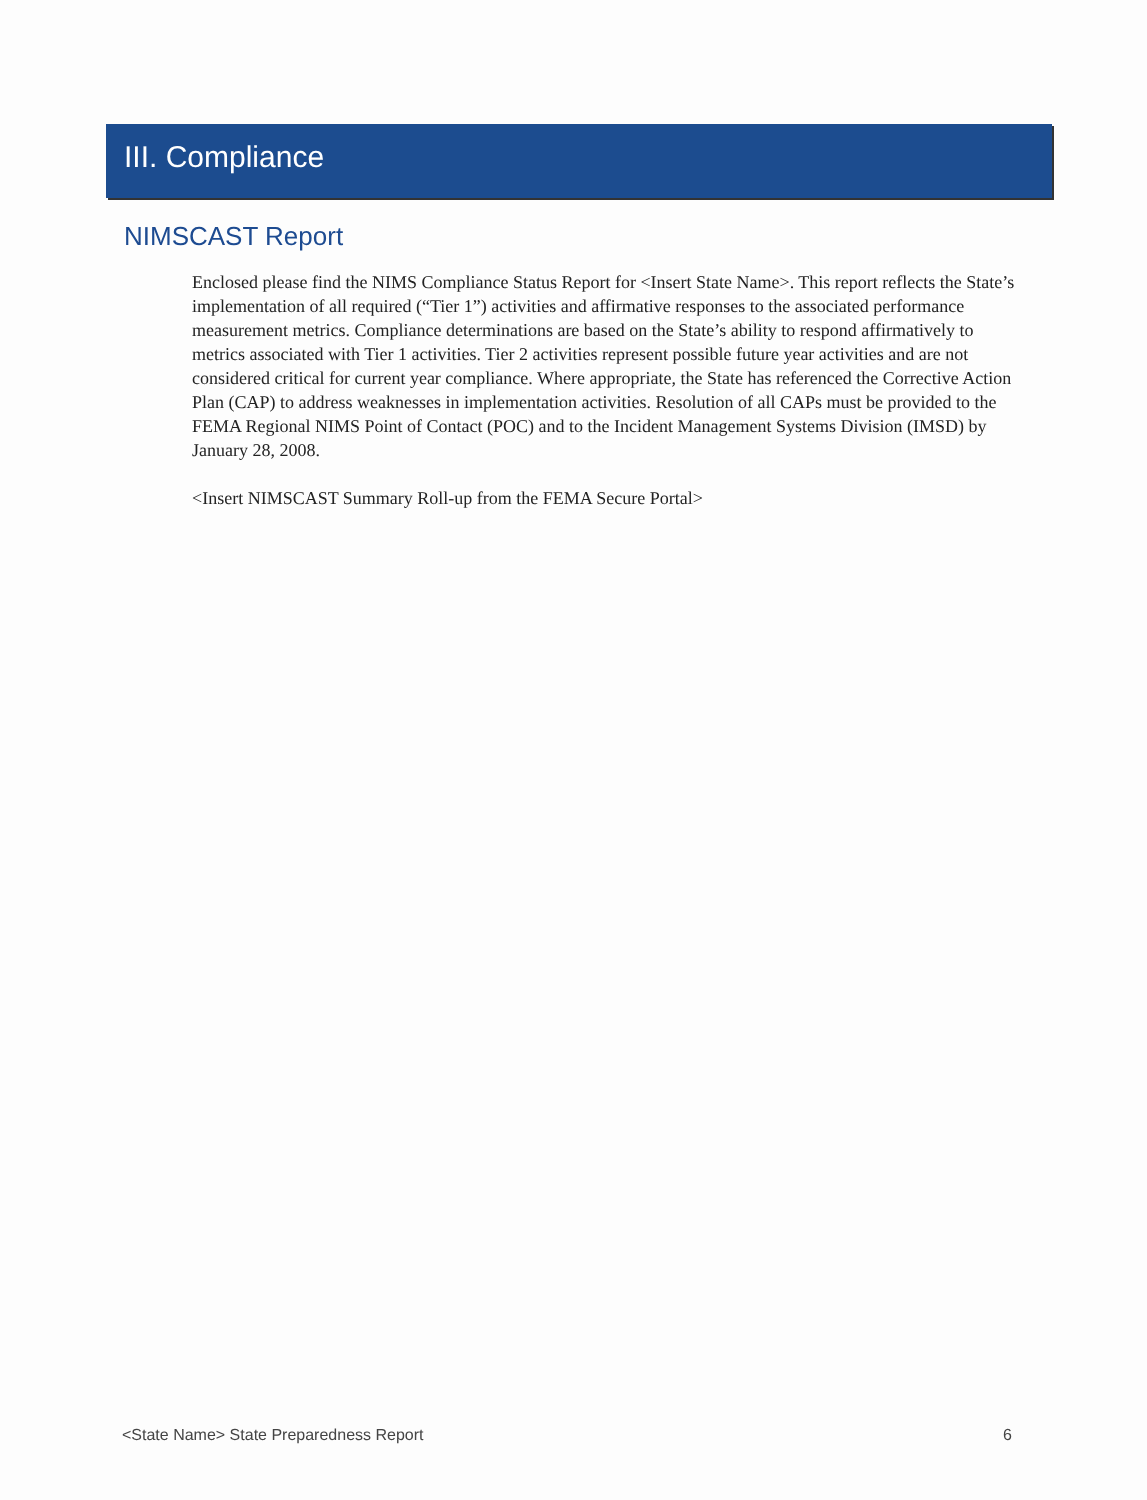III. Compliance
NIMSCAST Report
Enclosed please find the NIMS Compliance Status Report for <Insert State Name>. This report reflects the State’s implementation of all required (“Tier 1”) activities and affirmative responses to the associated performance measurement metrics. Compliance determinations are based on the State’s ability to respond affirmatively to metrics associated with Tier 1 activities. Tier 2 activities represent possible future year activities and are not considered critical for current year compliance. Where appropriate, the State has referenced the Corrective Action Plan (CAP) to address weaknesses in implementation activities. Resolution of all CAPs must be provided to the FEMA Regional NIMS Point of Contact (POC) and to the Incident Management Systems Division (IMSD) by January 28, 2008.
<Insert NIMSCAST Summary Roll-up from the FEMA Secure Portal>
<State Name> State Preparedness Report 6